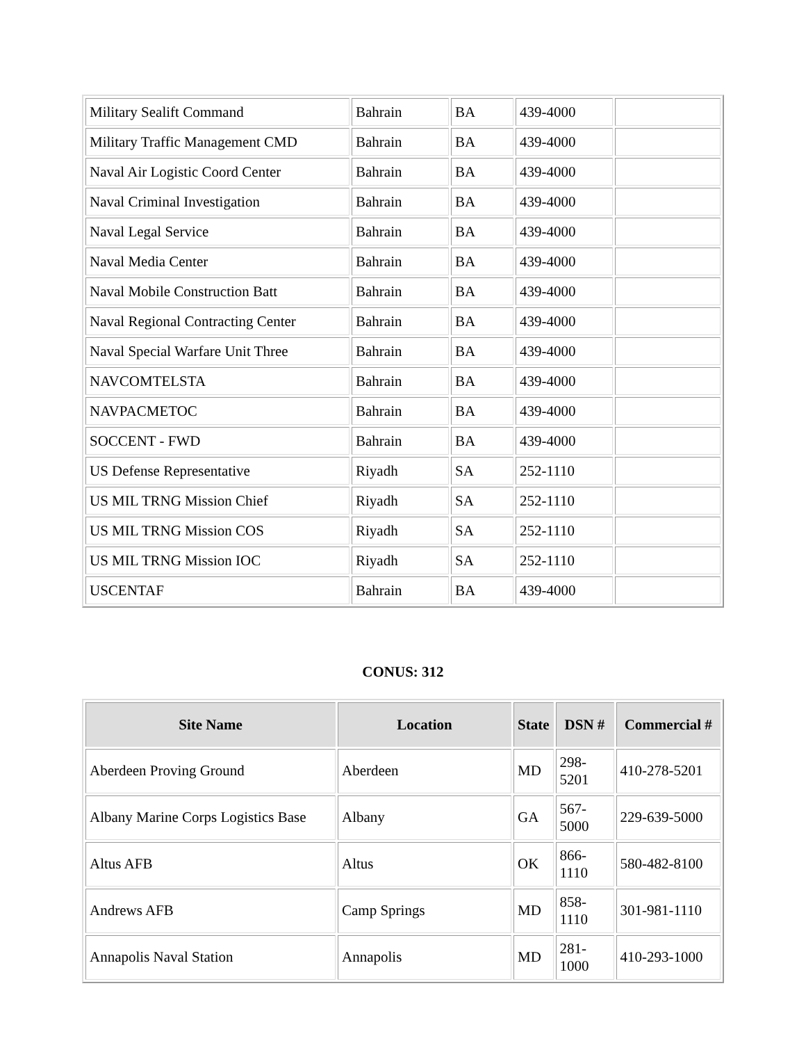| Military Sealift Command | Bahrain | BA | 439-4000 | |
| Military Traffic Management CMD | Bahrain | BA | 439-4000 | |
| Naval Air Logistic Coord Center | Bahrain | BA | 439-4000 | |
| Naval Criminal Investigation | Bahrain | BA | 439-4000 | |
| Naval Legal Service | Bahrain | BA | 439-4000 | |
| Naval Media Center | Bahrain | BA | 439-4000 | |
| Naval Mobile Construction Batt | Bahrain | BA | 439-4000 | |
| Naval Regional Contracting Center | Bahrain | BA | 439-4000 | |
| Naval Special Warfare Unit Three | Bahrain | BA | 439-4000 | |
| NAVCOMTELSTA | Bahrain | BA | 439-4000 | |
| NAVPACMETOC | Bahrain | BA | 439-4000 | |
| SOCCENT - FWD | Bahrain | BA | 439-4000 | |
| US Defense Representative | Riyadh | SA | 252-1110 | |
| US MIL TRNG Mission Chief | Riyadh | SA | 252-1110 | |
| US MIL TRNG Mission COS | Riyadh | SA | 252-1110 | |
| US MIL TRNG Mission IOC | Riyadh | SA | 252-1110 | |
| USCENTAF | Bahrain | BA | 439-4000 | |
CONUS: 312
| Site Name | Location | State | DSN # | Commercial # |
| --- | --- | --- | --- | --- |
| Aberdeen Proving Ground | Aberdeen | MD | 298- 5201 | 410-278-5201 |
| Albany Marine Corps Logistics Base | Albany | GA | 567- 5000 | 229-639-5000 |
| Altus AFB | Altus | OK | 866- 1110 | 580-482-8100 |
| Andrews AFB | Camp Springs | MD | 858- 1110 | 301-981-1110 |
| Annapolis Naval Station | Annapolis | MD | 281- 1000 | 410-293-1000 |